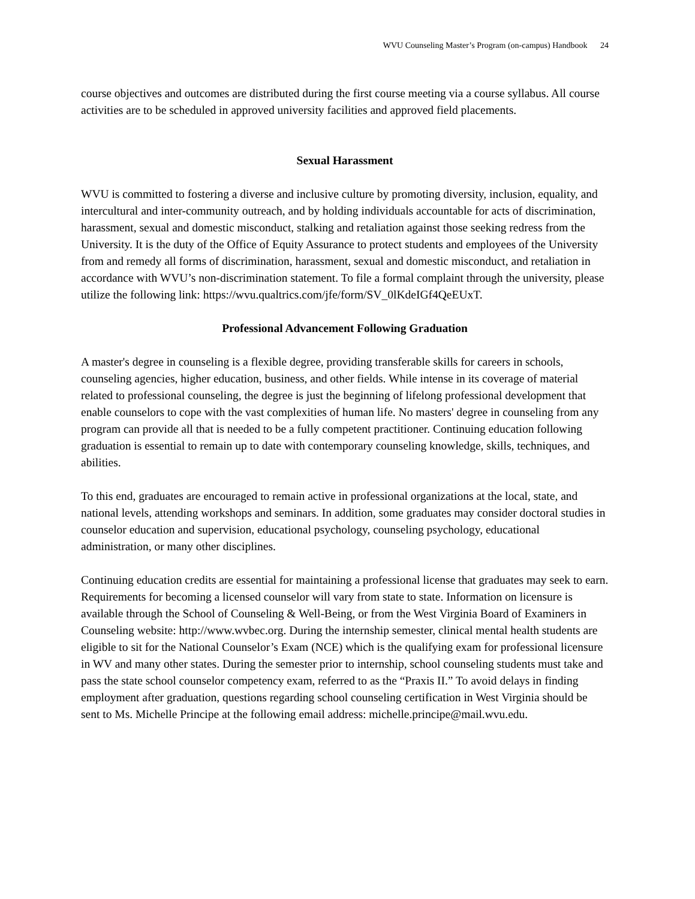WVU Counseling Master’s Program (on-campus) Handbook 24
course objectives and outcomes are distributed during the first course meeting via a course syllabus. All course activities are to be scheduled in approved university facilities and approved field placements.
Sexual Harassment
WVU is committed to fostering a diverse and inclusive culture by promoting diversity, inclusion, equality, and intercultural and inter-community outreach, and by holding individuals accountable for acts of discrimination, harassment, sexual and domestic misconduct, stalking and retaliation against those seeking redress from the University. It is the duty of the Office of Equity Assurance to protect students and employees of the University from and remedy all forms of discrimination, harassment, sexual and domestic misconduct, and retaliation in accordance with WVU’s non-discrimination statement. To file a formal complaint through the university, please utilize the following link: https://wvu.qualtrics.com/jfe/form/SV_0lKdeIGf4QeEUxT.
Professional Advancement Following Graduation
A master's degree in counseling is a flexible degree, providing transferable skills for careers in schools, counseling agencies, higher education, business, and other fields. While intense in its coverage of material related to professional counseling, the degree is just the beginning of lifelong professional development that enable counselors to cope with the vast complexities of human life. No masters' degree in counseling from any program can provide all that is needed to be a fully competent practitioner. Continuing education following graduation is essential to remain up to date with contemporary counseling knowledge, skills, techniques, and abilities.
To this end, graduates are encouraged to remain active in professional organizations at the local, state, and national levels, attending workshops and seminars. In addition, some graduates may consider doctoral studies in counselor education and supervision, educational psychology, counseling psychology, educational administration, or many other disciplines.
Continuing education credits are essential for maintaining a professional license that graduates may seek to earn. Requirements for becoming a licensed counselor will vary from state to state. Information on licensure is available through the School of Counseling & Well-Being, or from the West Virginia Board of Examiners in Counseling website: http://www.wvbec.org. During the internship semester, clinical mental health students are eligible to sit for the National Counselor’s Exam (NCE) which is the qualifying exam for professional licensure in WV and many other states. During the semester prior to internship, school counseling students must take and pass the state school counselor competency exam, referred to as the “Praxis II.” To avoid delays in finding employment after graduation, questions regarding school counseling certification in West Virginia should be sent to Ms. Michelle Principe at the following email address: michelle.principe@mail.wvu.edu.